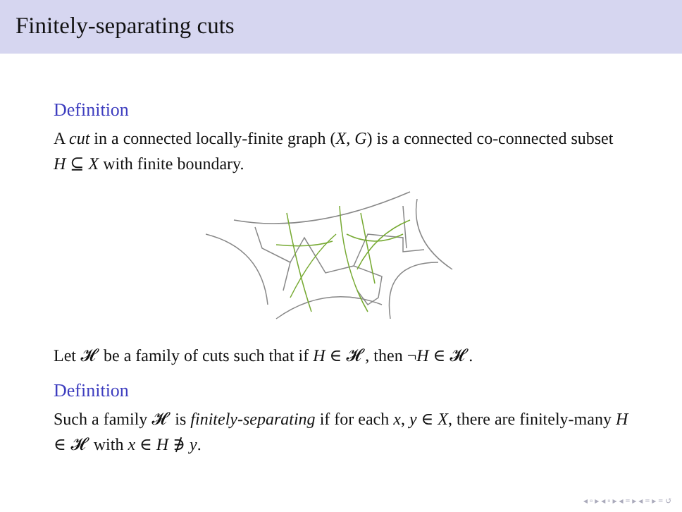Finitely-separating cuts
Definition
A cut in a connected locally-finite graph (X, G) is a connected co-connected subset H ⊆ X with finite boundary.
Let 𝓗 be a family of cuts such that if H ∈ 𝓗, then ¬H ∈ 𝓗.
Definition
Such a family 𝓗 is finitely-separating if for each x, y ∈ X, there are finitely-many H ∈ 𝓗 with x ∈ H ∌ y.
◂ ▫ ▸ ◂ ▫ ▸ ◂ ≡ ▸ ◂ ≡ ▸ ≡ ↺